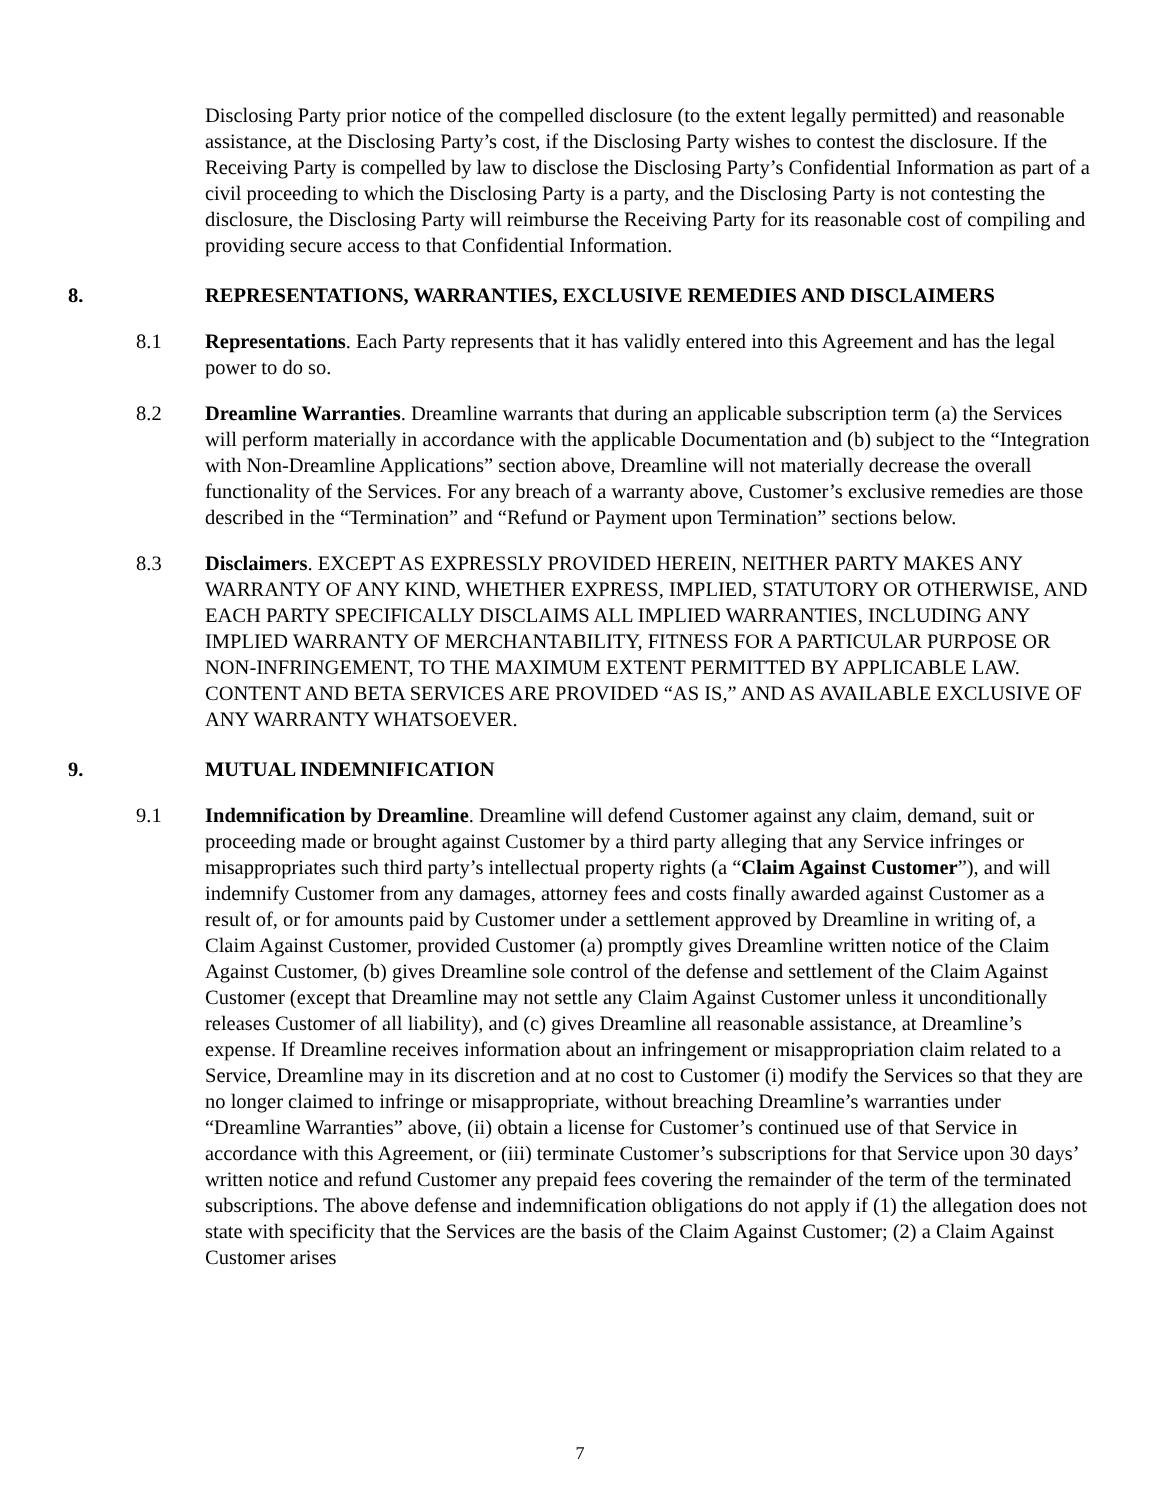Disclosing Party prior notice of the compelled disclosure (to the extent legally permitted) and reasonable assistance, at the Disclosing Party’s cost, if the Disclosing Party wishes to contest the disclosure. If the Receiving Party is compelled by law to disclose the Disclosing Party’s Confidential Information as part of a civil proceeding to which the Disclosing Party is a party, and the Disclosing Party is not contesting the disclosure, the Disclosing Party will reimburse the Receiving Party for its reasonable cost of compiling and providing secure access to that Confidential Information.
8. REPRESENTATIONS, WARRANTIES, EXCLUSIVE REMEDIES AND DISCLAIMERS
8.1 Representations. Each Party represents that it has validly entered into this Agreement and has the legal power to do so.
8.2 Dreamline Warranties. Dreamline warrants that during an applicable subscription term (a) the Services will perform materially in accordance with the applicable Documentation and (b) subject to the “Integration with Non-Dreamline Applications” section above, Dreamline will not materially decrease the overall functionality of the Services. For any breach of a warranty above, Customer’s exclusive remedies are those described in the “Termination” and “Refund or Payment upon Termination” sections below.
8.3 Disclaimers. EXCEPT AS EXPRESSLY PROVIDED HEREIN, NEITHER PARTY MAKES ANY WARRANTY OF ANY KIND, WHETHER EXPRESS, IMPLIED, STATUTORY OR OTHERWISE, AND EACH PARTY SPECIFICALLY DISCLAIMS ALL IMPLIED WARRANTIES, INCLUDING ANY IMPLIED WARRANTY OF MERCHANTABILITY, FITNESS FOR A PARTICULAR PURPOSE OR NON-INFRINGEMENT, TO THE MAXIMUM EXTENT PERMITTED BY APPLICABLE LAW. CONTENT AND BETA SERVICES ARE PROVIDED “AS IS,” AND AS AVAILABLE EXCLUSIVE OF ANY WARRANTY WHATSOEVER.
9. MUTUAL INDEMNIFICATION
9.1 Indemnification by Dreamline. Dreamline will defend Customer against any claim, demand, suit or proceeding made or brought against Customer by a third party alleging that any Service infringes or misappropriates such third party’s intellectual property rights (a “Claim Against Customer”), and will indemnify Customer from any damages, attorney fees and costs finally awarded against Customer as a result of, or for amounts paid by Customer under a settlement approved by Dreamline in writing of, a Claim Against Customer, provided Customer (a) promptly gives Dreamline written notice of the Claim Against Customer, (b) gives Dreamline sole control of the defense and settlement of the Claim Against Customer (except that Dreamline may not settle any Claim Against Customer unless it unconditionally releases Customer of all liability), and (c) gives Dreamline all reasonable assistance, at Dreamline’s expense. If Dreamline receives information about an infringement or misappropriation claim related to a Service, Dreamline may in its discretion and at no cost to Customer (i) modify the Services so that they are no longer claimed to infringe or misappropriate, without breaching Dreamline’s warranties under “Dreamline Warranties” above, (ii) obtain a license for Customer’s continued use of that Service in accordance with this Agreement, or (iii) terminate Customer’s subscriptions for that Service upon 30 days’ written notice and refund Customer any prepaid fees covering the remainder of the term of the terminated subscriptions. The above defense and indemnification obligations do not apply if (1) the allegation does not state with specificity that the Services are the basis of the Claim Against Customer; (2) a Claim Against Customer arises
7